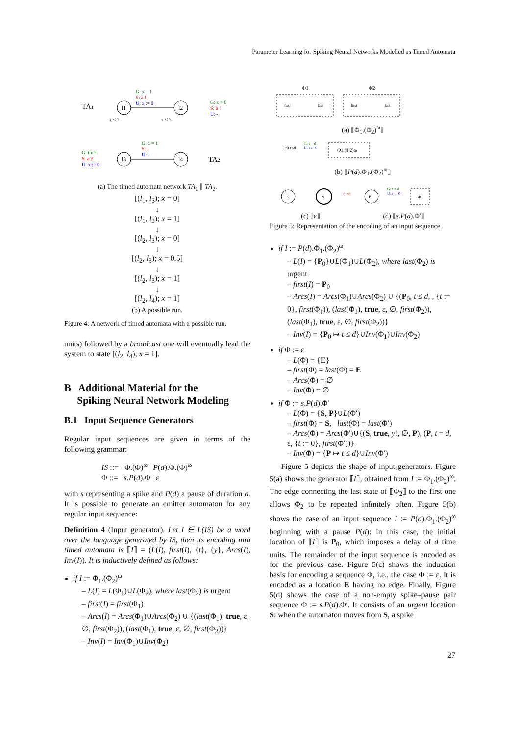Parameter Learning for Spiking Neural Networks Modelled as Timed Automata
TA1
l1
l2
G: x = 1
S: a !
U: x := 0
x < 2
x < 2
G: x > 0
S: b !
U: -
l3
l4
G: x = 1
S: -
U: -
G: true
S: a ?
U: x := 0
TA2
(a) The timed automata network TA<sub>1</sub> ∥ TA<sub>2</sub>.
[(l<sub>1</sub>, l<sub>3</sub>); x = 0]
↓
[(l<sub>1</sub>, l<sub>3</sub>); x = 1]
↓
[(l<sub>2</sub>, l<sub>3</sub>); x = 0]
↓
[(l<sub>2</sub>, l<sub>3</sub>); x = 0.5]
↓
[(l<sub>2</sub>, l<sub>3</sub>); x = 1]
↓
[(l<sub>2</sub>, l<sub>4</sub>); x = 1]
(b) A possible run.
Figure 4: A network of timed automata with a possible run.
units) followed by a broadcast one will eventually lead the system to state [(l<sub>2</sub>, l<sub>4</sub>); x = 1].
B Additional Material for the
Spiking Neural Network Modeling
B.1 Input Sequence Generators
Regular input sequences are given in terms of the following grammar:
IS ::= Φ.(Φ)<sup>ω</sup> | P(d).Φ.(Φ)<sup>ω</sup>
Φ ::= s.P(d).Φ | ε
with s representing a spike and P(d) a pause of duration d. It is possible to generate an emitter automaton for any regular input sequence:
Definition 4 (Input generator). Let I ∈ L(IS) be a word over the language generated by IS, then its encoding into timed automata is ⟦I⟧ = (L(I), first(I), {t}, {y}, Arcs(I), Inv(I)). It is inductively defined as follows:
if I := Φ<sub>1</sub>.(Φ<sub>2</sub>)<sup>ω</sup>
– L(I) = L(Φ<sub>1</sub>)∪L(Φ<sub>2</sub>), where last(Φ<sub>2</sub>) is urgent
– first(I) = first(Φ<sub>1</sub>)
– Arcs(I) = Arcs(Φ<sub>1</sub>)∪Arcs(Φ<sub>2</sub>) ∪ {(last(Φ<sub>1</sub>), true, ε, ∅, first(Φ<sub>2</sub>)), (last(Φ<sub>1</sub>), true, ε, ∅, first(Φ<sub>2</sub>))}
– Inv(I) = Inv(Φ<sub>1</sub>)∪Inv(Φ<sub>2</sub>)
Φ1
Φ2
first
last
first
last
(a) ⟦Φ<sub>1</sub>.(Φ<sub>2</sub>)<sup>ω</sup>⟧
P0 t≤d
G: t = d
U: t := 0
Φ1.(Φ2)ω
(b) ⟦P(d).Φ<sub>1</sub>.(Φ<sub>2</sub>)<sup>ω</sup>⟧
E
S
S: y!
P
G: t = d
U: t := 0
Φ'
(c) ⟦ε⟧ (d) ⟦s.P(d).Φ′⟧
Figure 5: Representation of the encoding of an input sequence.
if I := P(d).Φ<sub>1</sub>.(Φ<sub>2</sub>)<sup>ω</sup>
– L(I) = {P<sub>0</sub>}∪L(Φ<sub>1</sub>)∪L(Φ<sub>2</sub>), where last(Φ<sub>2</sub>) is urgent
– first(I) = P<sub>0</sub>
– Arcs(I) = Arcs(Φ<sub>1</sub>)∪Arcs(Φ<sub>2</sub>) ∪ {(P<sub>0</sub>, t ≤ d, , {t := 0}, first(Φ<sub>1</sub>)), (last(Φ<sub>1</sub>), true, ε, ∅, first(Φ<sub>2</sub>)), (last(Φ<sub>1</sub>), true, ε, ∅, first(Φ<sub>2</sub>))}
– Inv(I) = {P<sub>0</sub> ↦ t ≤ d}∪Inv(Φ<sub>1</sub>)∪Inv(Φ<sub>2</sub>)
if Φ := ε
– L(Φ) = {E}
– first(Φ) = last(Φ) = E
– Arcs(Φ) = ∅
– Inv(Φ) = ∅
if Φ := s.P(d).Φ′
– L(Φ) = {S, P}∪L(Φ′)
– first(Φ) = S, last(Φ) = last(Φ′)
– Arcs(Φ) = Arcs(Φ′)∪{(S, true, y!, ∅, P), (P, t = d, ε, {t := 0}, first(Φ′))}
– Inv(Φ) = {P ↦ t ≤ d}∪Inv(Φ′)
Figure 5 depicts the shape of input generators. Figure 5(a) shows the generator ⟦I⟧, obtained from I := Φ<sub>1</sub>.(Φ<sub>2</sub>)<sup>ω</sup>. The edge connecting the last state of ⟦Φ<sub>2</sub>⟧ to the first one allows Φ<sub>2</sub> to be repeated infinitely often. Figure 5(b) shows the case of an input sequence I := P(d).Φ<sub>1</sub>.(Φ<sub>2</sub>)<sup>ω</sup> beginning with a pause P(d): in this case, the initial location of ⟦I⟧ is P<sub>0</sub>, which imposes a delay of d time units. The remainder of the input sequence is encoded as for the previous case. Figure 5(c) shows the induction basis for encoding a sequence Φ, i.e., the case Φ := ε. It is encoded as a location E having no edge. Finally, Figure 5(d) shows the case of a non-empty spike–pause pair sequence Φ := s.P(d).Φ′. It consists of an urgent location S: when the automaton moves from S, a spike
27